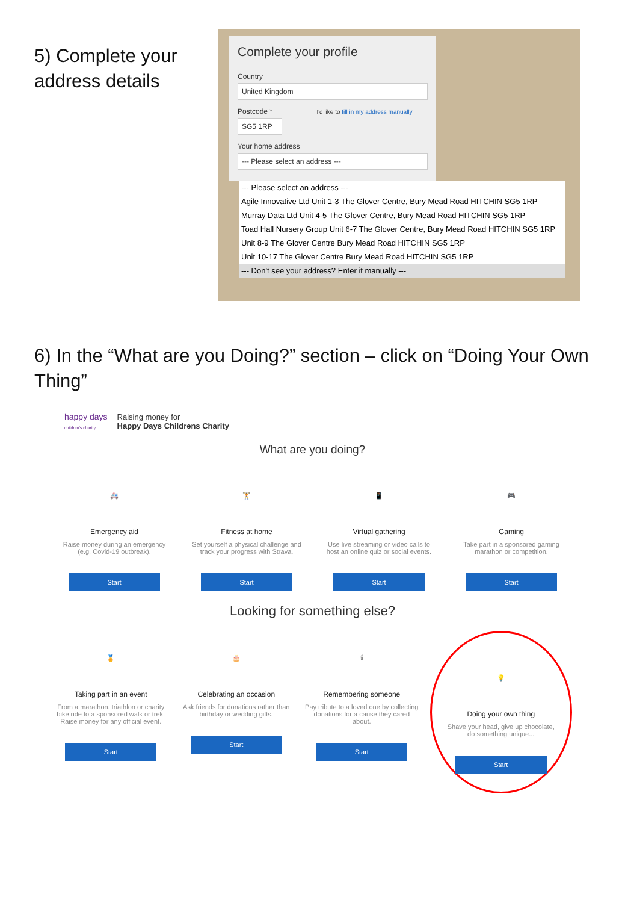5) Complete your address details
Complete your profile
Country
United Kingdom
Postcode * I'd like to fill in my address manually
SG5 1RP
Your home address
--- Please select an address ---
--- Please select an address ---
Agile Innovative Ltd Unit 1-3 The Glover Centre, Bury Mead Road HITCHIN SG5 1RP
Murray Data Ltd Unit 4-5 The Glover Centre, Bury Mead Road HITCHIN SG5 1RP
Toad Hall Nursery Group Unit 6-7 The Glover Centre, Bury Mead Road HITCHIN SG5 1RP
Unit 8-9 The Glover Centre Bury Mead Road HITCHIN SG5 1RP
Unit 10-17 The Glover Centre Bury Mead Road HITCHIN SG5 1RP
--- Don't see your address? Enter it manually ---
6) In the “What are you Doing?” section – click on “Doing Your Own Thing”
happy days
children's charity Raising money for
Happy Days Childrens Charity
What are you doing?
🚑
Emergency aid
Raise money during an emergency (e.g. Covid-19 outbreak).
Start
🏋
Fitness at home
Set yourself a physical challenge and track your progress with Strava.
Start
📱
Virtual gathering
Use live streaming or video calls to host an online quiz or social events.
Start
🎮
Gaming
Take part in a sponsored gaming marathon or competition.
Start
Looking for something else?
🏅
Taking part in an event
From a marathon, triathlon or charity bike ride to a sponsored walk or trek. Raise money for any official event.
Start
🎂
Celebrating an occasion
Ask friends for donations rather than birthday or wedding gifts.
Start
🕯
Remembering someone
Pay tribute to a loved one by collecting donations for a cause they cared about.
Start
💡
Doing your own thing
Shave your head, give up chocolate, do something unique...
Start